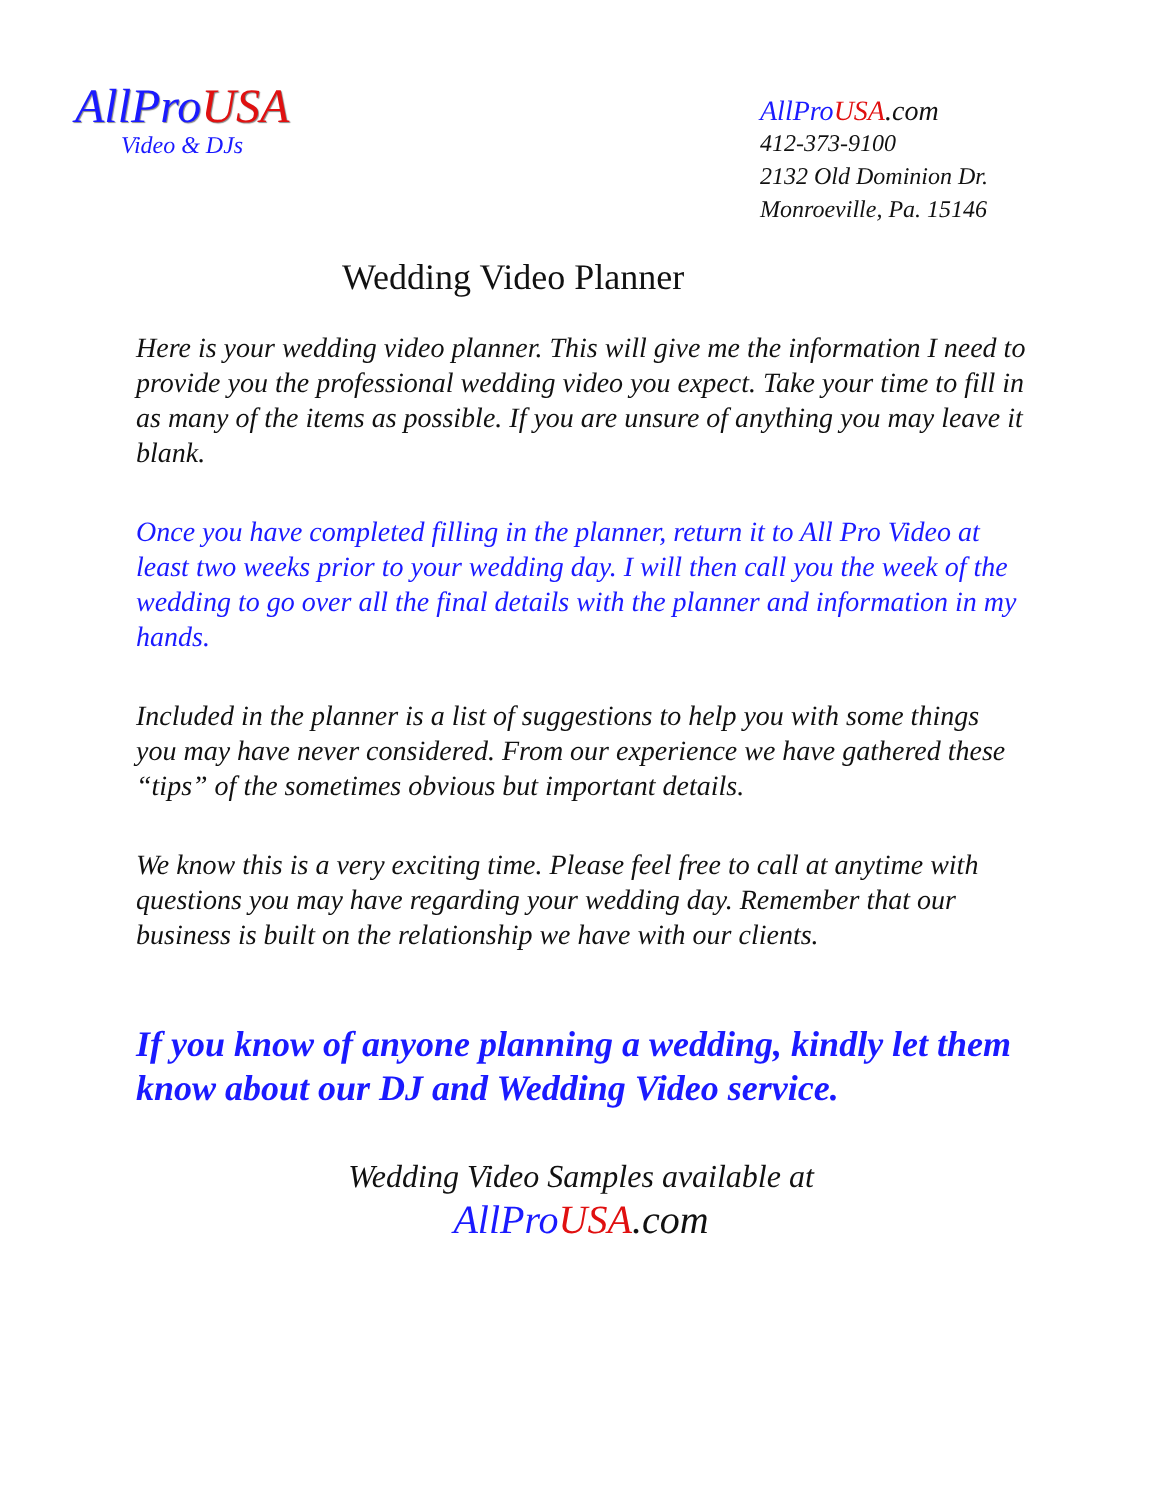AllProUSA
Video & DJs
AllProUSA.com
412-373-9100
2132 Old Dominion Dr.
Monroeville, Pa. 15146
Wedding Video Planner
Here is your wedding video planner. This will give me the information I need to provide you the professional wedding video you expect. Take your time to fill in as many of the items as possible. If you are unsure of anything you may leave it blank.
Once you have completed filling in the planner, return it to All Pro Video at least two weeks prior to your wedding day. I will then call you the week of the wedding to go over all the final details with the planner and information in my hands.
Included in the planner is a list of suggestions to help you with some things you may have never considered. From our experience we have gathered these “tips” of the sometimes obvious but important details.
We know this is a very exciting time. Please feel free to call at anytime with questions you may have regarding your wedding day. Remember that our business is built on the relationship we have with our clients.
If you know of anyone planning a wedding, kindly let them know about our DJ and Wedding Video service.
Wedding Video Samples available at
AllPro USA.com